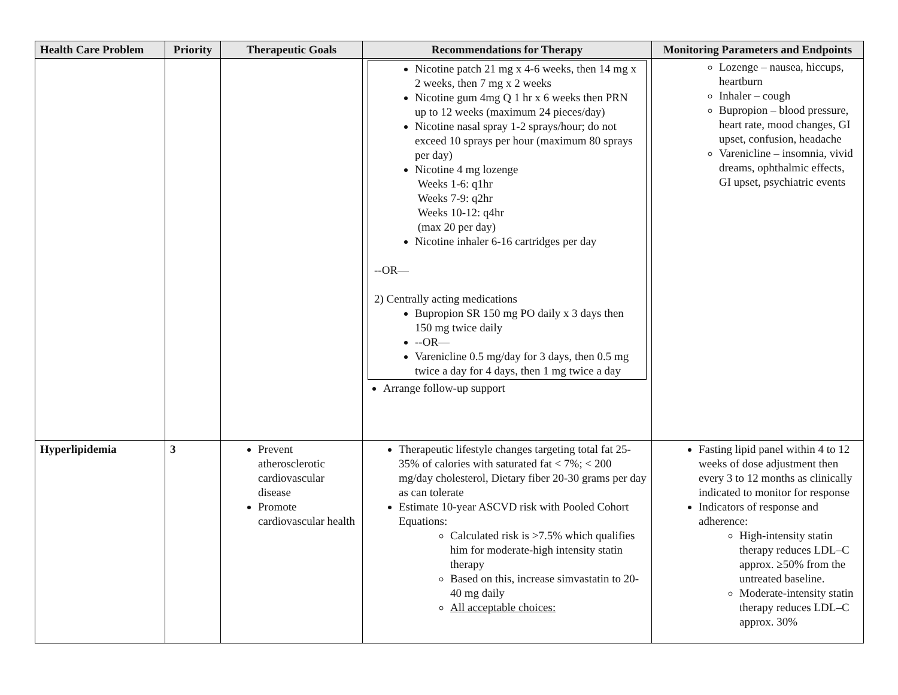| Health Care Problem | Priority | Therapeutic Goals | Recommendations for Therapy | Monitoring Parameters and Endpoints |
| --- | --- | --- | --- | --- |
| | | | Nicotine patch 21 mg x 4-6 weeks, then 14 mg x 2 weeks, then 7 mg x 2 weeks Nicotine gum 4mg Q 1 hr x 6 weeks then PRN up to 12 weeks (maximum 24 pieces/day) Nicotine nasal spray 1-2 sprays/hour; do not exceed 10 sprays per hour (maximum 80 sprays per day) Nicotine 4 mg lozenge Weeks 1-6: q1hr Weeks 7-9: q2hr Weeks 10-12: q4hr (max 20 per day) Nicotine inhaler 6-16 cartridges per day --OR— 2) Centrally acting medications Bupropion SR 150 mg PO daily x 3 days then 150 mg twice daily --OR— Varenicline 0.5 mg/day for 3 days, then 0.5 mg twice a day for 4 days, then 1 mg twice a day Arrange follow-up support | Lozenge – nausea, hiccups, heartburn Inhaler – cough Bupropion – blood pressure, heart rate, mood changes, GI upset, confusion, headache Varenicline – insomnia, vivid dreams, ophthalmic effects, GI upset, psychiatric events |
| Hyperlipidemia | 3 | Prevent atherosclerotic cardiovascular disease Promote cardiovascular health | Therapeutic lifestyle changes targeting total fat 25-35% of calories with saturated fat < 7%; < 200 mg/day cholesterol, Dietary fiber 20-30 grams per day as can tolerate Estimate 10-year ASCVD risk with Pooled Cohort Equations: Calculated risk is >7.5% which qualifies him for moderate-high intensity statin therapy Based on this, increase simvastatin to 20-40 mg daily All acceptable choices: | Fasting lipid panel within 4 to 12 weeks of dose adjustment then every 3 to 12 months as clinically indicated to monitor for response Indicators of response and adherence: High-intensity statin therapy reduces LDL–C approx. ≥50% from the untreated baseline. Moderate-intensity statin therapy reduces LDL–C approx. 30% |